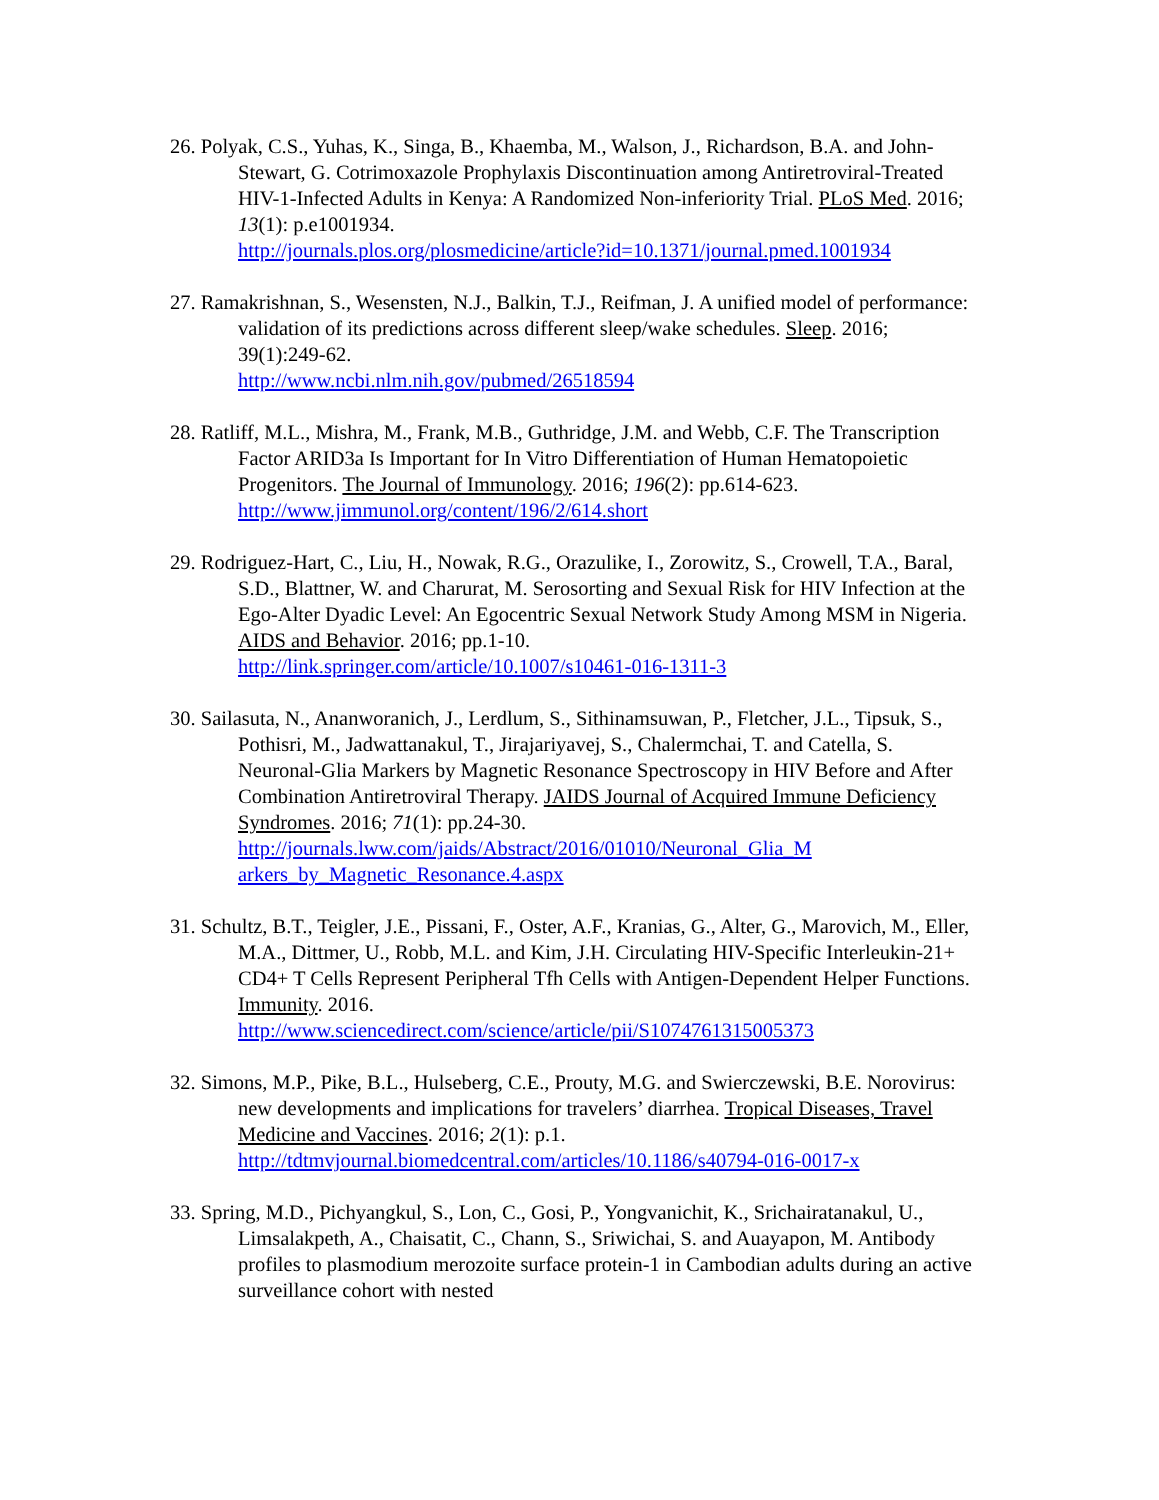26. Polyak, C.S., Yuhas, K., Singa, B., Khaemba, M., Walson, J., Richardson, B.A. and John-Stewart, G. Cotrimoxazole Prophylaxis Discontinuation among Antiretroviral-Treated HIV-1-Infected Adults in Kenya: A Randomized Non-inferiority Trial. PLoS Med. 2016; 13(1): p.e1001934.
http://journals.plos.org/plosmedicine/article?id=10.1371/journal.pmed.1001934
27. Ramakrishnan, S., Wesensten, N.J., Balkin, T.J., Reifman, J. A unified model of performance: validation of its predictions across different sleep/wake schedules. Sleep. 2016; 39(1):249-62.
http://www.ncbi.nlm.nih.gov/pubmed/26518594
28. Ratliff, M.L., Mishra, M., Frank, M.B., Guthridge, J.M. and Webb, C.F. The Transcription Factor ARID3a Is Important for In Vitro Differentiation of Human Hematopoietic Progenitors. The Journal of Immunology. 2016; 196(2): pp.614-623.
http://www.jimmunol.org/content/196/2/614.short
29. Rodriguez-Hart, C., Liu, H., Nowak, R.G., Orazulike, I., Zorowitz, S., Crowell, T.A., Baral, S.D., Blattner, W. and Charurat, M. Serosorting and Sexual Risk for HIV Infection at the Ego-Alter Dyadic Level: An Egocentric Sexual Network Study Among MSM in Nigeria. AIDS and Behavior. 2016; pp.1-10.
http://link.springer.com/article/10.1007/s10461-016-1311-3
30. Sailasuta, N., Ananworanich, J., Lerdlum, S., Sithinamsuwan, P., Fletcher, J.L., Tipsuk, S., Pothisri, M., Jadwattanakul, T., Jirajariyavej, S., Chalermchai, T. and Catella, S. Neuronal-Glia Markers by Magnetic Resonance Spectroscopy in HIV Before and After Combination Antiretroviral Therapy. JAIDS Journal of Acquired Immune Deficiency Syndromes. 2016; 71(1): pp.24-30.
http://journals.lww.com/jaids/Abstract/2016/01010/Neuronal_Glia_M arkers_by_Magnetic_Resonance.4.aspx
31. Schultz, B.T., Teigler, J.E., Pissani, F., Oster, A.F., Kranias, G., Alter, G., Marovich, M., Eller, M.A., Dittmer, U., Robb, M.L. and Kim, J.H. Circulating HIV-Specific Interleukin-21+ CD4+ T Cells Represent Peripheral Tfh Cells with Antigen-Dependent Helper Functions. Immunity. 2016.
http://www.sciencedirect.com/science/article/pii/S1074761315005373
32. Simons, M.P., Pike, B.L., Hulseberg, C.E., Prouty, M.G. and Swierczewski, B.E. Norovirus: new developments and implications for travelers’ diarrhea. Tropical Diseases, Travel Medicine and Vaccines. 2016; 2(1): p.1.
http://tdtmvjournal.biomedcentral.com/articles/10.1186/s40794-016-0017-x
33. Spring, M.D., Pichyangkul, S., Lon, C., Gosi, P., Yongvanichit, K., Srichairatanakul, U., Limsalakpeth, A., Chaisatit, C., Chann, S., Sriwichai, S. and Auayapon, M. Antibody profiles to plasmodium merozoite surface protein-1 in Cambodian adults during an active surveillance cohort with nested